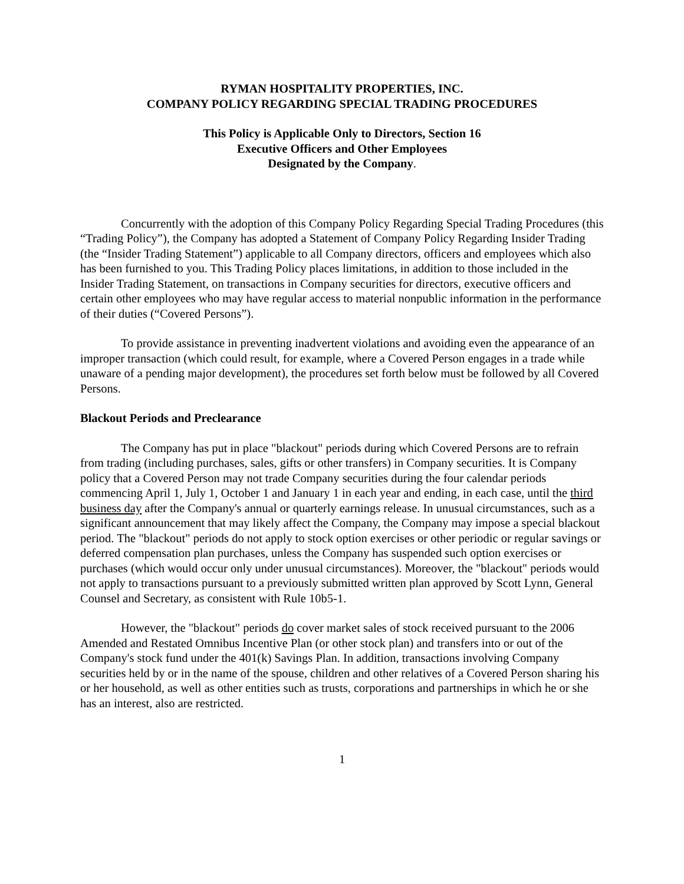RYMAN HOSPITALITY PROPERTIES, INC.
COMPANY POLICY REGARDING SPECIAL TRADING PROCEDURES
This Policy is Applicable Only to Directors, Section 16
Executive Officers and Other Employees
Designated by the Company.
Concurrently with the adoption of this Company Policy Regarding Special Trading Procedures (this “Trading Policy”), the Company has adopted a Statement of Company Policy Regarding Insider Trading (the “Insider Trading Statement”) applicable to all Company directors, officers and employees which also has been furnished to you. This Trading Policy places limitations, in addition to those included in the Insider Trading Statement, on transactions in Company securities for directors, executive officers and certain other employees who may have regular access to material nonpublic information in the performance of their duties (“Covered Persons”).
To provide assistance in preventing inadvertent violations and avoiding even the appearance of an improper transaction (which could result, for example, where a Covered Person engages in a trade while unaware of a pending major development), the procedures set forth below must be followed by all Covered Persons.
Blackout Periods and Preclearance
The Company has put in place "blackout" periods during which Covered Persons are to refrain from trading (including purchases, sales, gifts or other transfers) in Company securities. It is Company policy that a Covered Person may not trade Company securities during the four calendar periods commencing April 1, July 1, October 1 and January 1 in each year and ending, in each case, until the third business day after the Company's annual or quarterly earnings release. In unusual circumstances, such as a significant announcement that may likely affect the Company, the Company may impose a special blackout period. The "blackout" periods do not apply to stock option exercises or other periodic or regular savings or deferred compensation plan purchases, unless the Company has suspended such option exercises or purchases (which would occur only under unusual circumstances). Moreover, the "blackout" periods would not apply to transactions pursuant to a previously submitted written plan approved by Scott Lynn, General Counsel and Secretary, as consistent with Rule 10b5-1.
However, the "blackout" periods do cover market sales of stock received pursuant to the 2006 Amended and Restated Omnibus Incentive Plan (or other stock plan) and transfers into or out of the Company's stock fund under the 401(k) Savings Plan. In addition, transactions involving Company securities held by or in the name of the spouse, children and other relatives of a Covered Person sharing his or her household, as well as other entities such as trusts, corporations and partnerships in which he or she has an interest, also are restricted.
1